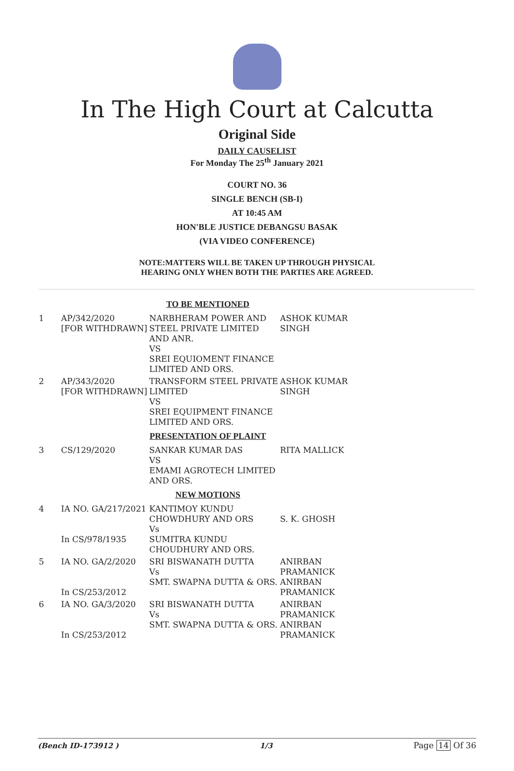In The High Court at Calcutta
Original Side
DAILY CAUSELIST
For Monday The 25<sup>th</sup> January 2021
COURT NO. 36
SINGLE BENCH (SB-I)
AT 10:45 AM
HON'BLE JUSTICE DEBANGSU BASAK
(VIA VIDEO CONFERENCE)
NOTE:MATTERS WILL BE TAKEN UP THROUGH PHYSICAL
HEARING ONLY WHEN BOTH THE PARTIES ARE AGREED.
| TO BE MENTIONED | | | |
| 1 | AP/342/2020 [FOR WITHDRAWN] | NARBHERAM POWER AND STEEL PRIVATE LIMITED AND ANR. VS SREI EQUIOMENT FINANCE LIMITED AND ORS. | ASHOK KUMAR SINGH |
| 2 | AP/343/2020 [FOR WITHDRAWN] | TRANSFORM STEEL PRIVATE LIMITED VS SREI EQUIPMENT FINANCE LIMITED AND ORS. | ASHOK KUMAR SINGH |
| PRESENTATION OF PLAINT | | | |
| 3 | CS/129/2020 | SANKAR KUMAR DAS VS EMAMI AGROTECH LIMITED AND ORS. | RITA MALLICK |
| NEW MOTIONS | | | |
| 4 | IA NO. GA/217/2021 In CS/978/1935 | KANTIMOY KUNDU CHOWDHURY AND ORS Vs SUMITRA KUNDU CHOUDHURY AND ORS. | S. K. GHOSH |
| 5 | IA NO. GA/2/2020 In CS/253/2012 | SRI BISWANATH DUTTA Vs SMT. SWAPNA DUTTA & ORS. | ANIRBAN PRAMANICK ANIRBAN PRAMANICK |
| 6 | IA NO. GA/3/2020 In CS/253/2012 | SRI BISWANATH DUTTA Vs SMT. SWAPNA DUTTA & ORS. | ANIRBAN PRAMANICK ANIRBAN PRAMANICK |
(Bench ID-173912 ) 1/3 Page 14 Of 36